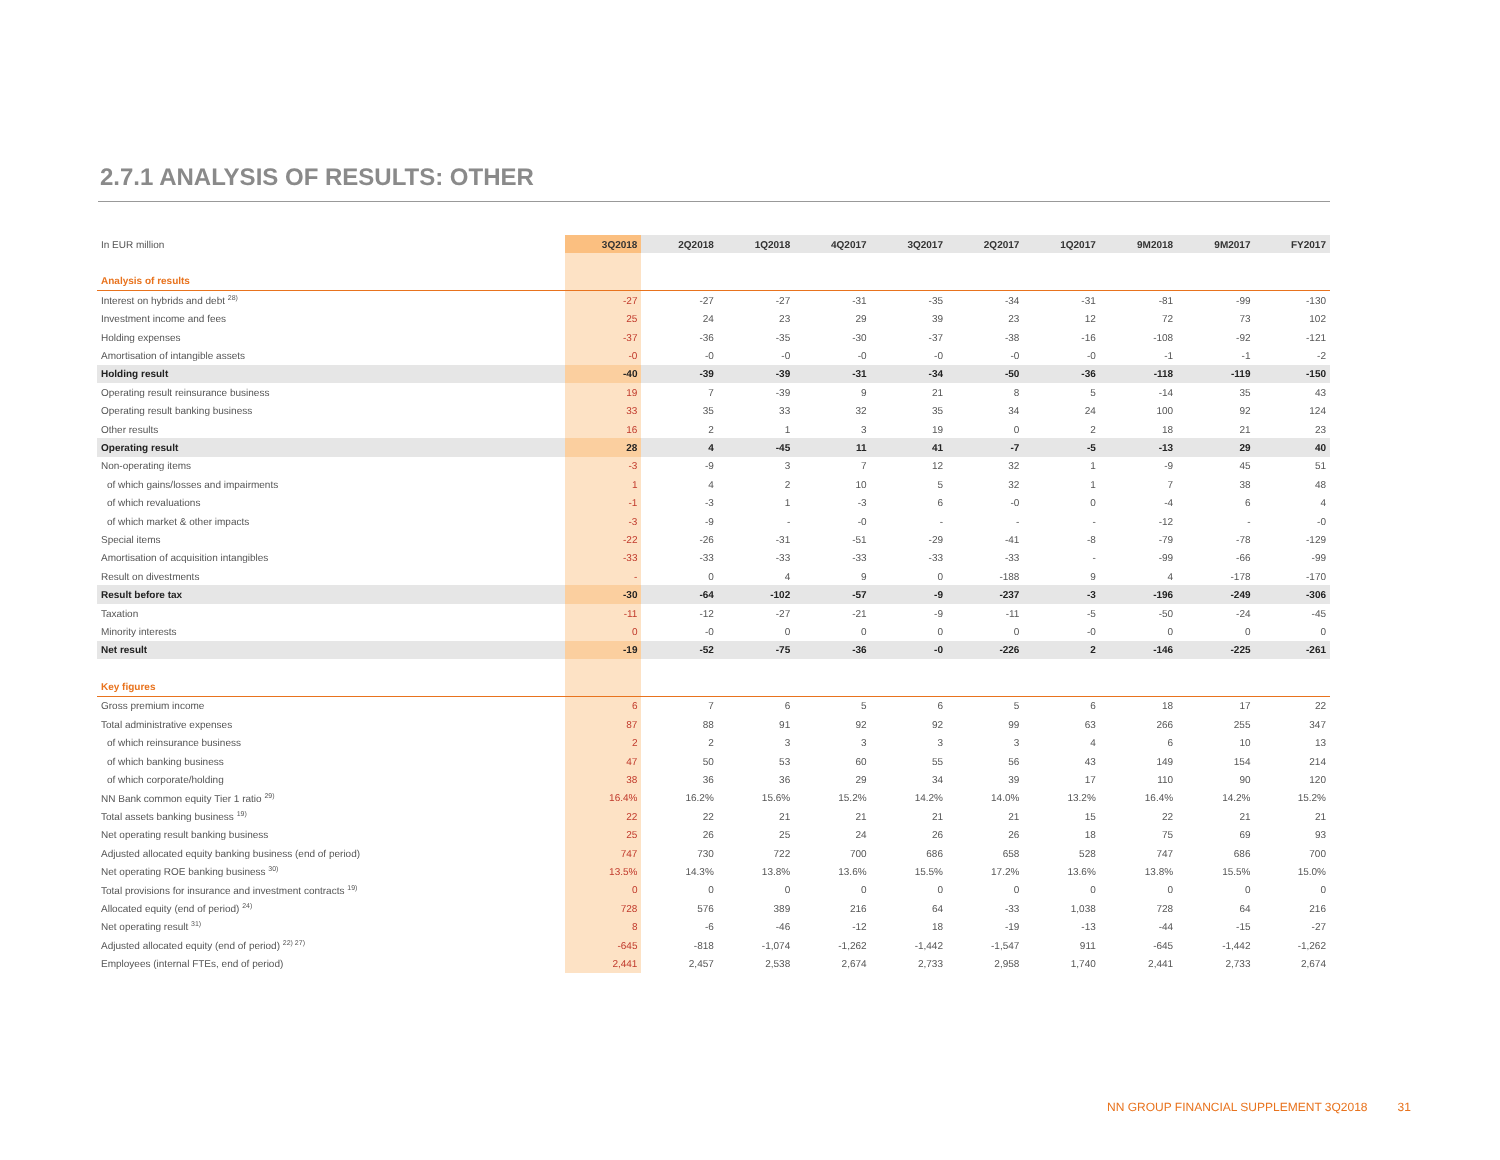2.7.1 ANALYSIS OF RESULTS: OTHER
| In EUR million | 3Q2018 | 2Q2018 | 1Q2018 | 4Q2017 | 3Q2017 | 2Q2017 | 1Q2017 | 9M2018 | 9M2017 | FY2017 |
| --- | --- | --- | --- | --- | --- | --- | --- | --- | --- | --- |
| Analysis of results | | | | | | | | | | |
| Interest on hybrids and debt <sup>28)</sup> | -27 | -27 | -27 | -31 | -35 | -34 | -31 | -81 | -99 | -130 |
| Investment income and fees | 25 | 24 | 23 | 29 | 39 | 23 | 12 | 72 | 73 | 102 |
| Holding expenses | -37 | -36 | -35 | -30 | -37 | -38 | -16 | -108 | -92 | -121 |
| Amortisation of intangible assets | -0 | -0 | -0 | -0 | -0 | -0 | -0 | -1 | -1 | -2 |
| Holding result | -40 | -39 | -39 | -31 | -34 | -50 | -36 | -118 | -119 | -150 |
| Operating result reinsurance business | 19 | 7 | -39 | 9 | 21 | 8 | 5 | -14 | 35 | 43 |
| Operating result banking business | 33 | 35 | 33 | 32 | 35 | 34 | 24 | 100 | 92 | 124 |
| Other results | 16 | 2 | 1 | 3 | 19 | 0 | 2 | 18 | 21 | 23 |
| Operating result | 28 | 4 | -45 | 11 | 41 | -7 | -5 | -13 | 29 | 40 |
| Non-operating items | -3 | -9 | 3 | 7 | 12 | 32 | 1 | -9 | 45 | 51 |
| of which gains/losses and impairments | 1 | 4 | 2 | 10 | 5 | 32 | 1 | 7 | 38 | 48 |
| of which revaluations | -1 | -3 | 1 | -3 | 6 | -0 | 0 | -4 | 6 | 4 |
| of which market & other impacts | -3 | -9 | - | -0 | - | - | - | -12 | - | -0 |
| Special items | -22 | -26 | -31 | -51 | -29 | -41 | -8 | -79 | -78 | -129 |
| Amortisation of acquisition intangibles | -33 | -33 | -33 | -33 | -33 | -33 | - | -99 | -66 | -99 |
| Result on divestments | - | 0 | 4 | 9 | 0 | -188 | 9 | 4 | -178 | -170 |
| Result before tax | -30 | -64 | -102 | -57 | -9 | -237 | -3 | -196 | -249 | -306 |
| Taxation | -11 | -12 | -27 | -21 | -9 | -11 | -5 | -50 | -24 | -45 |
| Minority interests | 0 | -0 | 0 | 0 | 0 | 0 | -0 | 0 | 0 | 0 |
| Net result | -19 | -52 | -75 | -36 | -0 | -226 | 2 | -146 | -225 | -261 |
| Key figures | | | | | | | | | | |
| Gross premium income | 6 | 7 | 6 | 5 | 6 | 5 | 6 | 18 | 17 | 22 |
| Total administrative expenses | 87 | 88 | 91 | 92 | 92 | 99 | 63 | 266 | 255 | 347 |
| of which reinsurance business | 2 | 2 | 3 | 3 | 3 | 3 | 4 | 6 | 10 | 13 |
| of which banking business | 47 | 50 | 53 | 60 | 55 | 56 | 43 | 149 | 154 | 214 |
| of which corporate/holding | 38 | 36 | 36 | 29 | 34 | 39 | 17 | 110 | 90 | 120 |
| NN Bank common equity Tier 1 ratio <sup>29)</sup> | 16.4% | 16.2% | 15.6% | 15.2% | 14.2% | 14.0% | 13.2% | 16.4% | 14.2% | 15.2% |
| Total assets banking business <sup>19)</sup> | 22 | 22 | 21 | 21 | 21 | 21 | 15 | 22 | 21 | 21 |
| Net operating result banking business | 25 | 26 | 25 | 24 | 26 | 26 | 18 | 75 | 69 | 93 |
| Adjusted allocated equity banking business (end of period) | 747 | 730 | 722 | 700 | 686 | 658 | 528 | 747 | 686 | 700 |
| Net operating ROE banking business <sup>30)</sup> | 13.5% | 14.3% | 13.8% | 13.6% | 15.5% | 17.2% | 13.6% | 13.8% | 15.5% | 15.0% |
| Total provisions for insurance and investment contracts <sup>19)</sup> | 0 | 0 | 0 | 0 | 0 | 0 | 0 | 0 | 0 | 0 |
| Allocated equity (end of period) <sup>24)</sup> | 728 | 576 | 389 | 216 | 64 | -33 | 1,038 | 728 | 64 | 216 |
| Net operating result <sup>31)</sup> | 8 | -6 | -46 | -12 | 18 | -19 | -13 | -44 | -15 | -27 |
| Adjusted allocated equity (end of period) <sup>22) 27)</sup> | -645 | -818 | -1,074 | -1,262 | -1,442 | -1,547 | 911 | -645 | -1,442 | -1,262 |
| Employees (internal FTEs, end of period) | 2,441 | 2,457 | 2,538 | 2,674 | 2,733 | 2,958 | 1,740 | 2,441 | 2,733 | 2,674 |
NN GROUP FINANCIAL SUPPLEMENT 3Q2018 31